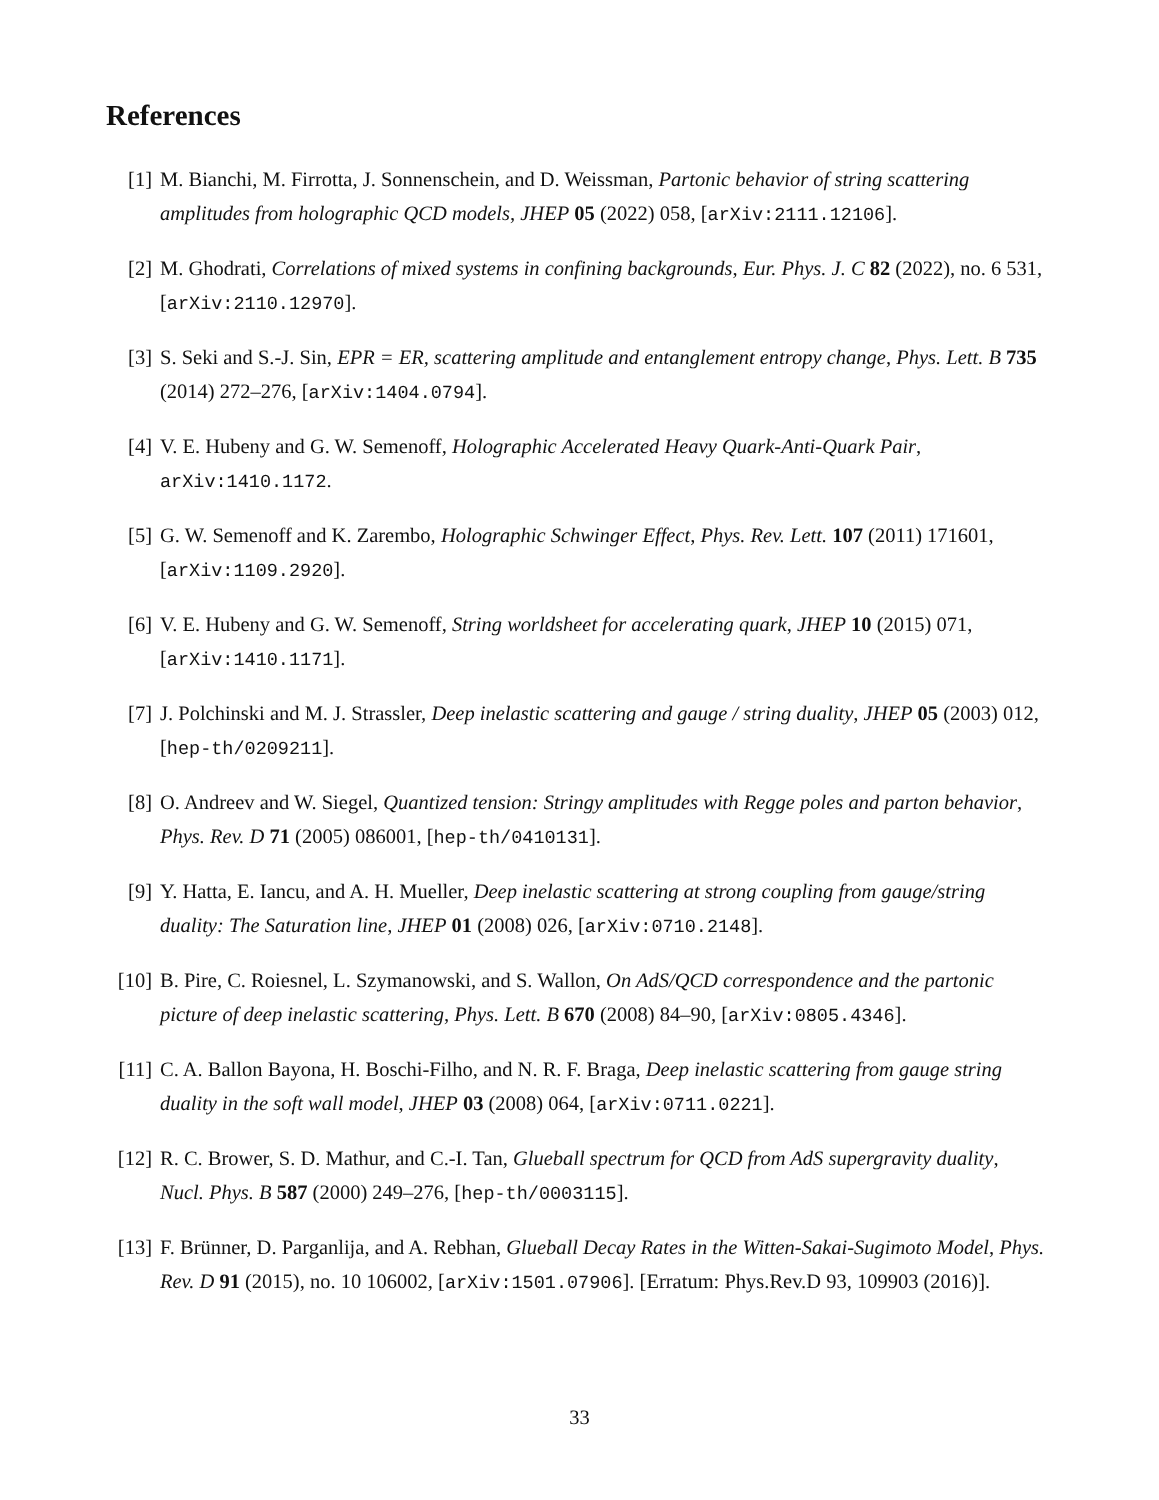References
[1] M. Bianchi, M. Firrotta, J. Sonnenschein, and D. Weissman, Partonic behavior of string scattering amplitudes from holographic QCD models, JHEP 05 (2022) 058, [arXiv:2111.12106].
[2] M. Ghodrati, Correlations of mixed systems in confining backgrounds, Eur. Phys. J. C 82 (2022), no. 6 531, [arXiv:2110.12970].
[3] S. Seki and S.-J. Sin, EPR = ER, scattering amplitude and entanglement entropy change, Phys. Lett. B 735 (2014) 272–276, [arXiv:1404.0794].
[4] V. E. Hubeny and G. W. Semenoff, Holographic Accelerated Heavy Quark-Anti-Quark Pair, arXiv:1410.1172.
[5] G. W. Semenoff and K. Zarembo, Holographic Schwinger Effect, Phys. Rev. Lett. 107 (2011) 171601, [arXiv:1109.2920].
[6] V. E. Hubeny and G. W. Semenoff, String worldsheet for accelerating quark, JHEP 10 (2015) 071, [arXiv:1410.1171].
[7] J. Polchinski and M. J. Strassler, Deep inelastic scattering and gauge / string duality, JHEP 05 (2003) 012, [hep-th/0209211].
[8] O. Andreev and W. Siegel, Quantized tension: Stringy amplitudes with Regge poles and parton behavior, Phys. Rev. D 71 (2005) 086001, [hep-th/0410131].
[9] Y. Hatta, E. Iancu, and A. H. Mueller, Deep inelastic scattering at strong coupling from gauge/string duality: The Saturation line, JHEP 01 (2008) 026, [arXiv:0710.2148].
[10]
B. Pire, C. Roiesnel, L. Szymanowski, and S. Wallon, On AdS/QCD correspondence and the partonic picture of deep inelastic scattering, Phys. Lett. B 670 (2008) 84–90, [arXiv:0805.4346].
[11]
C. A. Ballon Bayona, H. Boschi-Filho, and N. R. F. Braga, Deep inelastic scattering from gauge string duality in the soft wall model, JHEP 03 (2008) 064, [arXiv:0711.0221].
[12]
R. C. Brower, S. D. Mathur, and C.-I. Tan, Glueball spectrum for QCD from AdS supergravity duality, Nucl. Phys. B 587 (2000) 249–276, [hep-th/0003115].
[13]
F. Brünner, D. Parganlija, and A. Rebhan, Glueball Decay Rates in the Witten-Sakai-Sugimoto Model, Phys. Rev. D 91 (2015), no. 10 106002, [arXiv:1501.07906]. [Erratum: Phys.Rev.D 93, 109903 (2016)].
33